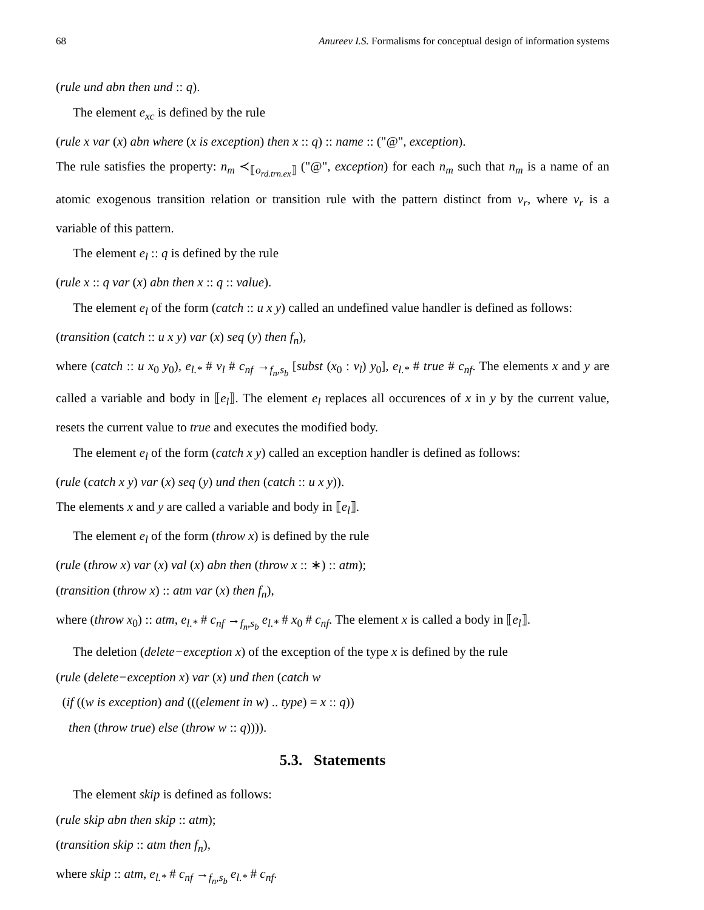68 Anureev I.S. Formalisms for conceptual design of information systems
(rule und abn then und :: q).
The element e<sub>xc</sub> is defined by the rule
(rule x var (x) abn where (x is exception) then x :: q) :: name :: ("@", exception).
The rule satisfies the property: n<sub>m</sub> ≺<sub>⟦o<sub>rd.trn.ex</sub>⟧</sub> ("@", exception) for each n<sub>m</sub> such that n<sub>m</sub> is a name of an atomic exogenous transition relation or transition rule with the pattern distinct from v<sub>r</sub>, where v<sub>r</sub> is a variable of this pattern.
The element e<sub>l</sub> :: q is defined by the rule
(rule x :: q var (x) abn then x :: q :: value).
The element e<sub>l</sub> of the form (catch :: u x y) called an undefined value handler is defined as follows:
(transition (catch :: u x y) var (x) seq (y) then f<sub>n</sub>),
where (catch :: u x<sub>0</sub> y<sub>0</sub>), e<sub>l.*</sub> # v<sub>l</sub> # c<sub>nf</sub> →<sub>f<sub>n</sub>,s<sub>b</sub></sub> [subst (x<sub>0</sub> : v<sub>l</sub>) y<sub>0</sub>], e<sub>l.*</sub> # true # c<sub>nf</sub>. The elements x and y are called a variable and body in ⟦e<sub>l</sub>⟧. The element e<sub>l</sub> replaces all occurences of x in y by the current value, resets the current value to true and executes the modified body.
The element e<sub>l</sub> of the form (catch x y) called an exception handler is defined as follows:
(rule (catch x y) var (x) seq (y) und then (catch :: u x y)).
The elements x and y are called a variable and body in ⟦e<sub>l</sub>⟧.
The element e<sub>l</sub> of the form (throw x) is defined by the rule
(rule (throw x) var (x) val (x) abn then (throw x :: ∗) :: atm);
(transition (throw x) :: atm var (x) then f<sub>n</sub>),
where (throw x<sub>0</sub>) :: atm, e<sub>l.*</sub> # c<sub>nf</sub> →<sub>f<sub>n</sub>,s<sub>b</sub></sub> e<sub>l.*</sub> # x<sub>0</sub> # c<sub>nf</sub>. The element x is called a body in ⟦e<sub>l</sub>⟧.
The deletion (delete−exception x) of the exception of the type x is defined by the rule
(rule (delete−exception x) var (x) und then (catch w
(if ((w is exception) and (((element in w) .. type) = x :: q))
then (throw true) else (throw w :: q)))).
5.3. Statements
The element skip is defined as follows:
(rule skip abn then skip :: atm);
(transition skip :: atm then f<sub>n</sub>),
where skip :: atm, e<sub>l.*</sub> # c<sub>nf</sub> →<sub>f<sub>n</sub>,s<sub>b</sub></sub> e<sub>l.*</sub> # c<sub>nf</sub>.